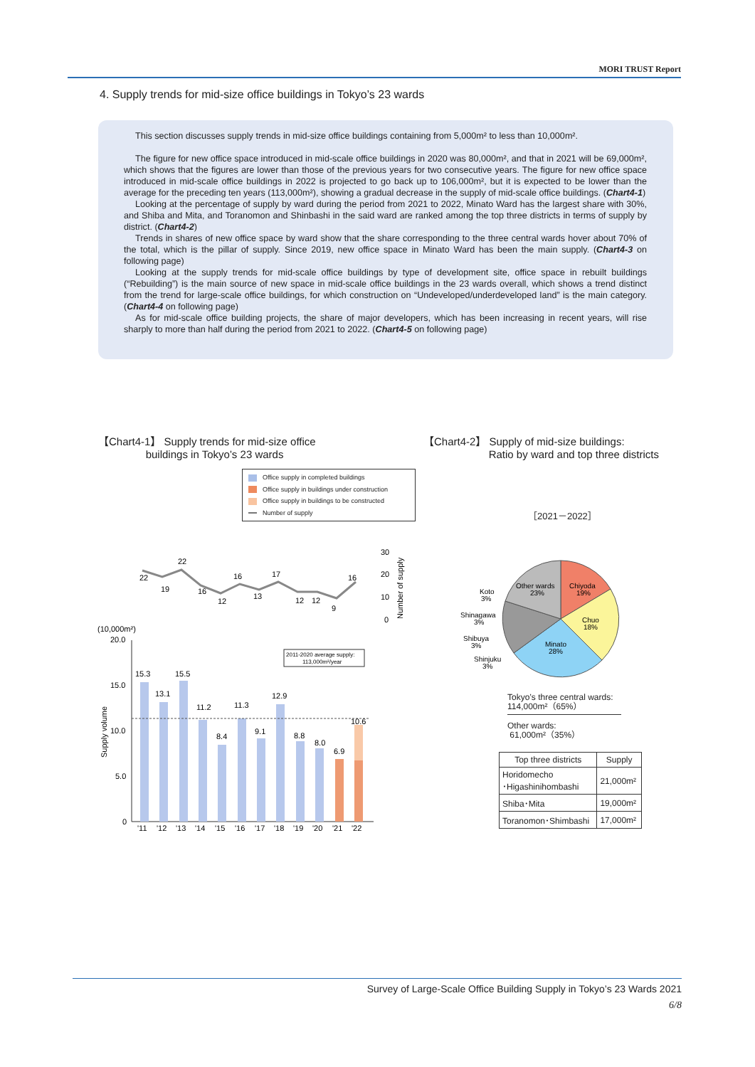MORI TRUST Report
4. Supply trends for mid-size office buildings in Tokyo’s 23 wards
This section discusses supply trends in mid-size office buildings containing from 5,000m² to less than 10,000m².
The figure for new office space introduced in mid-scale office buildings in 2020 was 80,000m², and that in 2021 will be 69,000m², which shows that the figures are lower than those of the previous years for two consecutive years. The figure for new office space introduced in mid-scale office buildings in 2022 is projected to go back up to 106,000m², but it is expected to be lower than the average for the preceding ten years (113,000m²), showing a gradual decrease in the supply of mid-scale office buildings. (Chart4-1)
Looking at the percentage of supply by ward during the period from 2021 to 2022, Minato Ward has the largest share with 30%, and Shiba and Mita, and Toranomon and Shinbashi in the said ward are ranked among the top three districts in terms of supply by district. (Chart4-2)
Trends in shares of new office space by ward show that the share corresponding to the three central wards hover about 70% of the total, which is the pillar of supply. Since 2019, new office space in Minato Ward has been the main supply. (Chart4-3 on following page)
Looking at the supply trends for mid-scale office buildings by type of development site, office space in rebuilt buildings (“Rebuilding”) is the main source of new space in mid-scale office buildings in the 23 wards overall, which shows a trend distinct from the trend for large-scale office buildings, for which construction on “Undeveloped/underdeveloped land” is the main category. (Chart4-4 on following page)
As for mid-scale office building projects, the share of major developers, which has been increasing in recent years, will rise sharply to more than half during the period from 2021 to 2022. (Chart4-5 on following page)
【Chart4-1】 Supply trends for mid-size office
buildings in Tokyo’s 23 wards
【Chart4-2】 Supply of mid-size buildings:
Ratio by ward and top three districts
Office supply in completed buildings
Office supply in buildings under construction
Office supply in buildings to be constructed
Number of supply
22
19
22
16
12
16
13
17
12
12
9
16
30
20
10
0
Number of supply
(10,000m²)
20.0
15.0
10.0
5.0
0
Supply volume
2011-2020 average supply:
113,000m²/year
15.3
13.1
15.5
11.2
8.4
11.3
9.1
12.9
8.8
8.0
6.9
10.6
'11
'12
'13
'14
'15
'16
'17
'18
'19
'20
'21
'22
［2021－2022］
Other wards
23%
Chiyoda
19%
Chuo
18%
Minato
28%
Koto
3%
Shinagawa
3%
Shibuya
3%
Shinjuku
3%
Tokyo’s three central wards:
114,000m²（65%）
Other wards:
61,000m²（35%）
| Top three districts | Supply |
| --- | --- |
| Horidomecho ･Higashinihombashi | 21,000m² |
| Shiba･Mita | 19,000m² |
| Toranomon･Shimbashi | 17,000m² |
Survey of Large-Scale Office Building Supply in Tokyo’s 23 Wards 2021
6/8